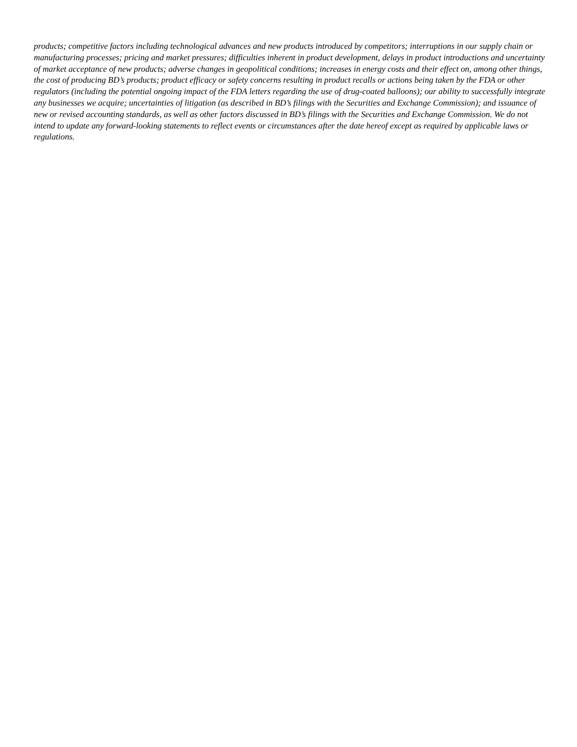products; competitive factors including technological advances and new products introduced by competitors; interruptions in our supply chain or manufacturing processes; pricing and market pressures; difficulties inherent in product development, delays in product introductions and uncertainty of market acceptance of new products; adverse changes in geopolitical conditions; increases in energy costs and their effect on, among other things, the cost of producing BD’s products; product efficacy or safety concerns resulting in product recalls or actions being taken by the FDA or other regulators (including the potential ongoing impact of the FDA letters regarding the use of drug-coated balloons); our ability to successfully integrate any businesses we acquire; uncertainties of litigation (as described in BD’s filings with the Securities and Exchange Commission); and issuance of new or revised accounting standards, as well as other factors discussed in BD’s filings with the Securities and Exchange Commission. We do not intend to update any forward-looking statements to reflect events or circumstances after the date hereof except as required by applicable laws or regulations.